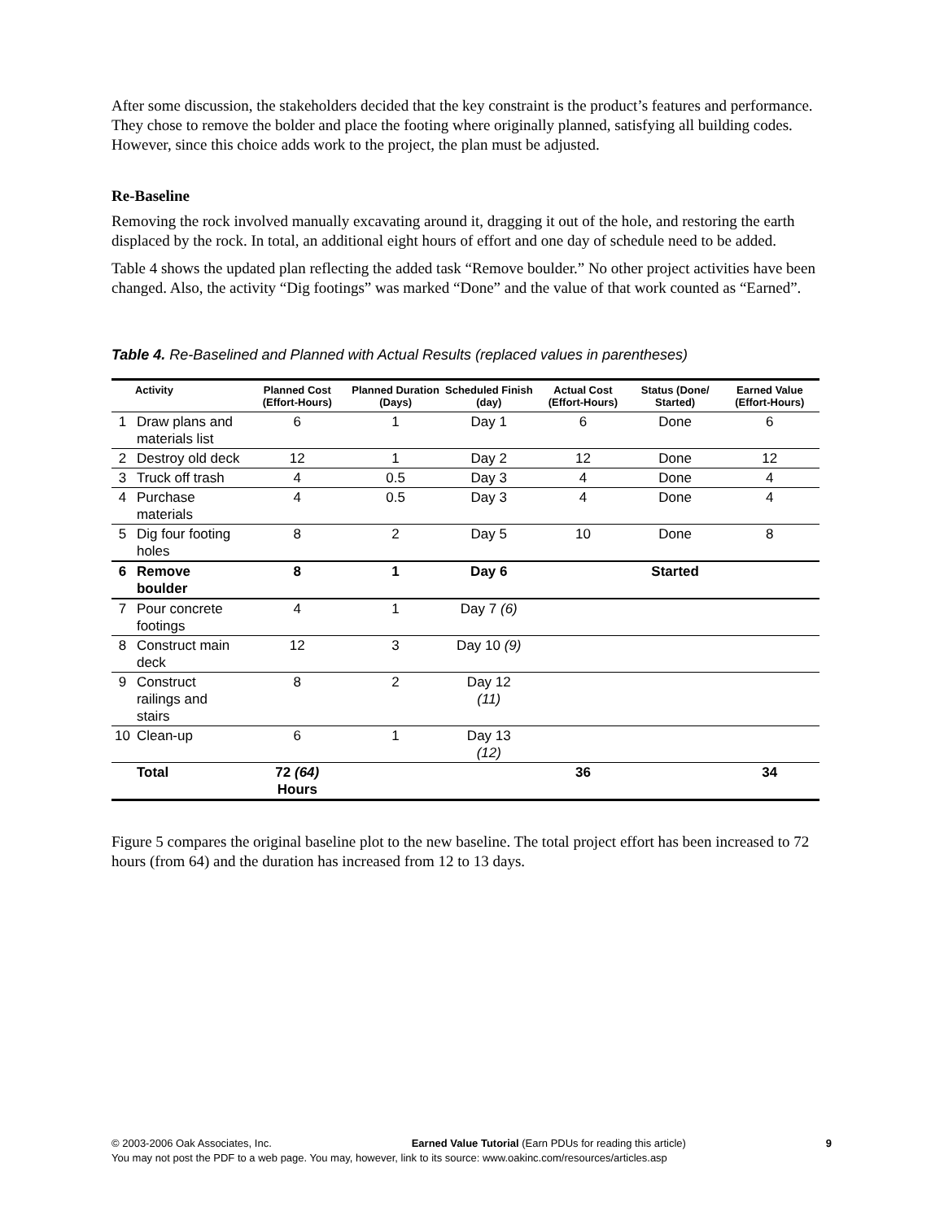After some discussion, the stakeholders decided that the key constraint is the product’s features and performance. They chose to remove the bolder and place the footing where originally planned, satisfying all building codes. However, since this choice adds work to the project, the plan must be adjusted.
Re-Baseline
Removing the rock involved manually excavating around it, dragging it out of the hole, and restoring the earth displaced by the rock. In total, an additional eight hours of effort and one day of schedule need to be added.
Table 4 shows the updated plan reflecting the added task “Remove boulder.” No other project activities have been changed. Also, the activity “Dig footings” was marked “Done” and the value of that work counted as “Earned”.
Table 4. Re-Baselined and Planned with Actual Results (replaced values in parentheses)
| | Activity | Planned Cost (Effort-Hours) | Planned Duration (Days) | Scheduled Finish (day) | Actual Cost (Effort-Hours) | Status (Done/ Started) | Earned Value (Effort-Hours) |
| --- | --- | --- | --- | --- | --- | --- | --- |
| 1 | Draw plans and materials list | 6 | 1 | Day 1 | 6 | Done | 6 |
| 2 | Destroy old deck | 12 | 1 | Day 2 | 12 | Done | 12 |
| 3 | Truck off trash | 4 | 0.5 | Day 3 | 4 | Done | 4 |
| 4 | Purchase materials | 4 | 0.5 | Day 3 | 4 | Done | 4 |
| 5 | Dig four footing holes | 8 | 2 | Day 5 | 10 | Done | 8 |
| 6 | Remove boulder | 8 | 1 | Day 6 | | Started | |
| 7 | Pour concrete footings | 4 | 1 | Day 7 (6) | | | |
| 8 | Construct main deck | 12 | 3 | Day 10 (9) | | | |
| 9 | Construct railings and stairs | 8 | 2 | Day 12 (11) | | | |
| 10 | Clean-up | 6 | 1 | Day 13 (12) | | | |
| | Total | 72 (64) Hours | | | 36 | | 34 |
Figure 5 compares the original baseline plot to the new baseline. The total project effort has been increased to 72 hours (from 64) and the duration has increased from 12 to 13 days.
© 2003-2006 Oak Associates, Inc. Earned Value Tutorial (Earn PDUs for reading this article) 9
You may not post the PDF to a web page. You may, however, link to its source: www.oakinc.com/resources/articles.asp